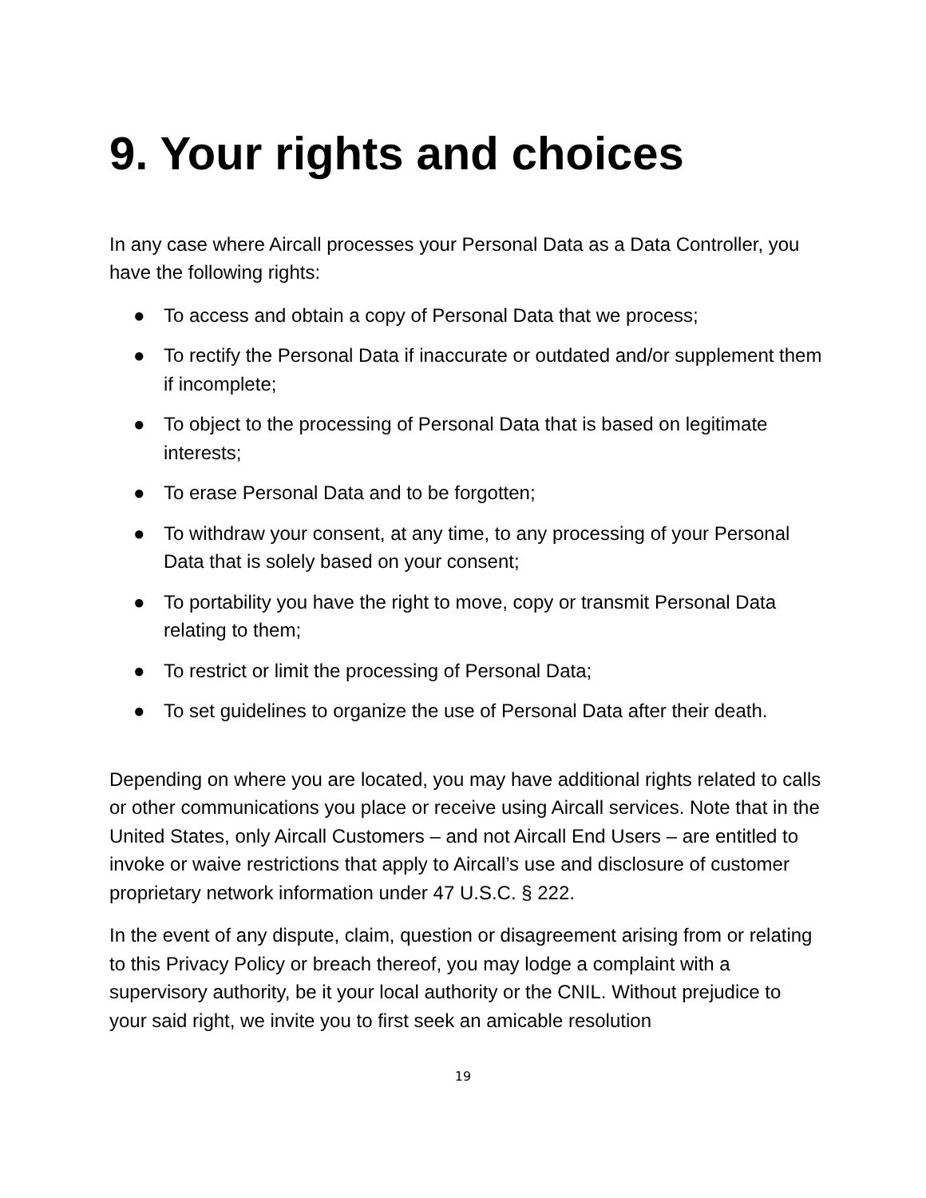9. Your rights and choices
In any case where Aircall processes your Personal Data as a Data Controller, you have the following rights:
● To access and obtain a copy of Personal Data that we process;
● To rectify the Personal Data if inaccurate or outdated and/or supplement them if incomplete;
● To object to the processing of Personal Data that is based on legitimate interests;
● To erase Personal Data and to be forgotten;
● To withdraw your consent, at any time, to any processing of your Personal Data that is solely based on your consent;
● To portability you have the right to move, copy or transmit Personal Data relating to them;
● To restrict or limit the processing of Personal Data;
● To set guidelines to organize the use of Personal Data after their death.
Depending on where you are located, you may have additional rights related to calls or other communications you place or receive using Aircall services. Note that in the United States, only Aircall Customers – and not Aircall End Users – are entitled to invoke or waive restrictions that apply to Aircall’s use and disclosure of customer proprietary network information under 47 U.S.C. § 222.
In the event of any dispute, claim, question or disagreement arising from or relating to this Privacy Policy or breach thereof, you may lodge a complaint with a supervisory authority, be it your local authority or the CNIL. Without prejudice to your said right, we invite you to first seek an amicable resolution
19